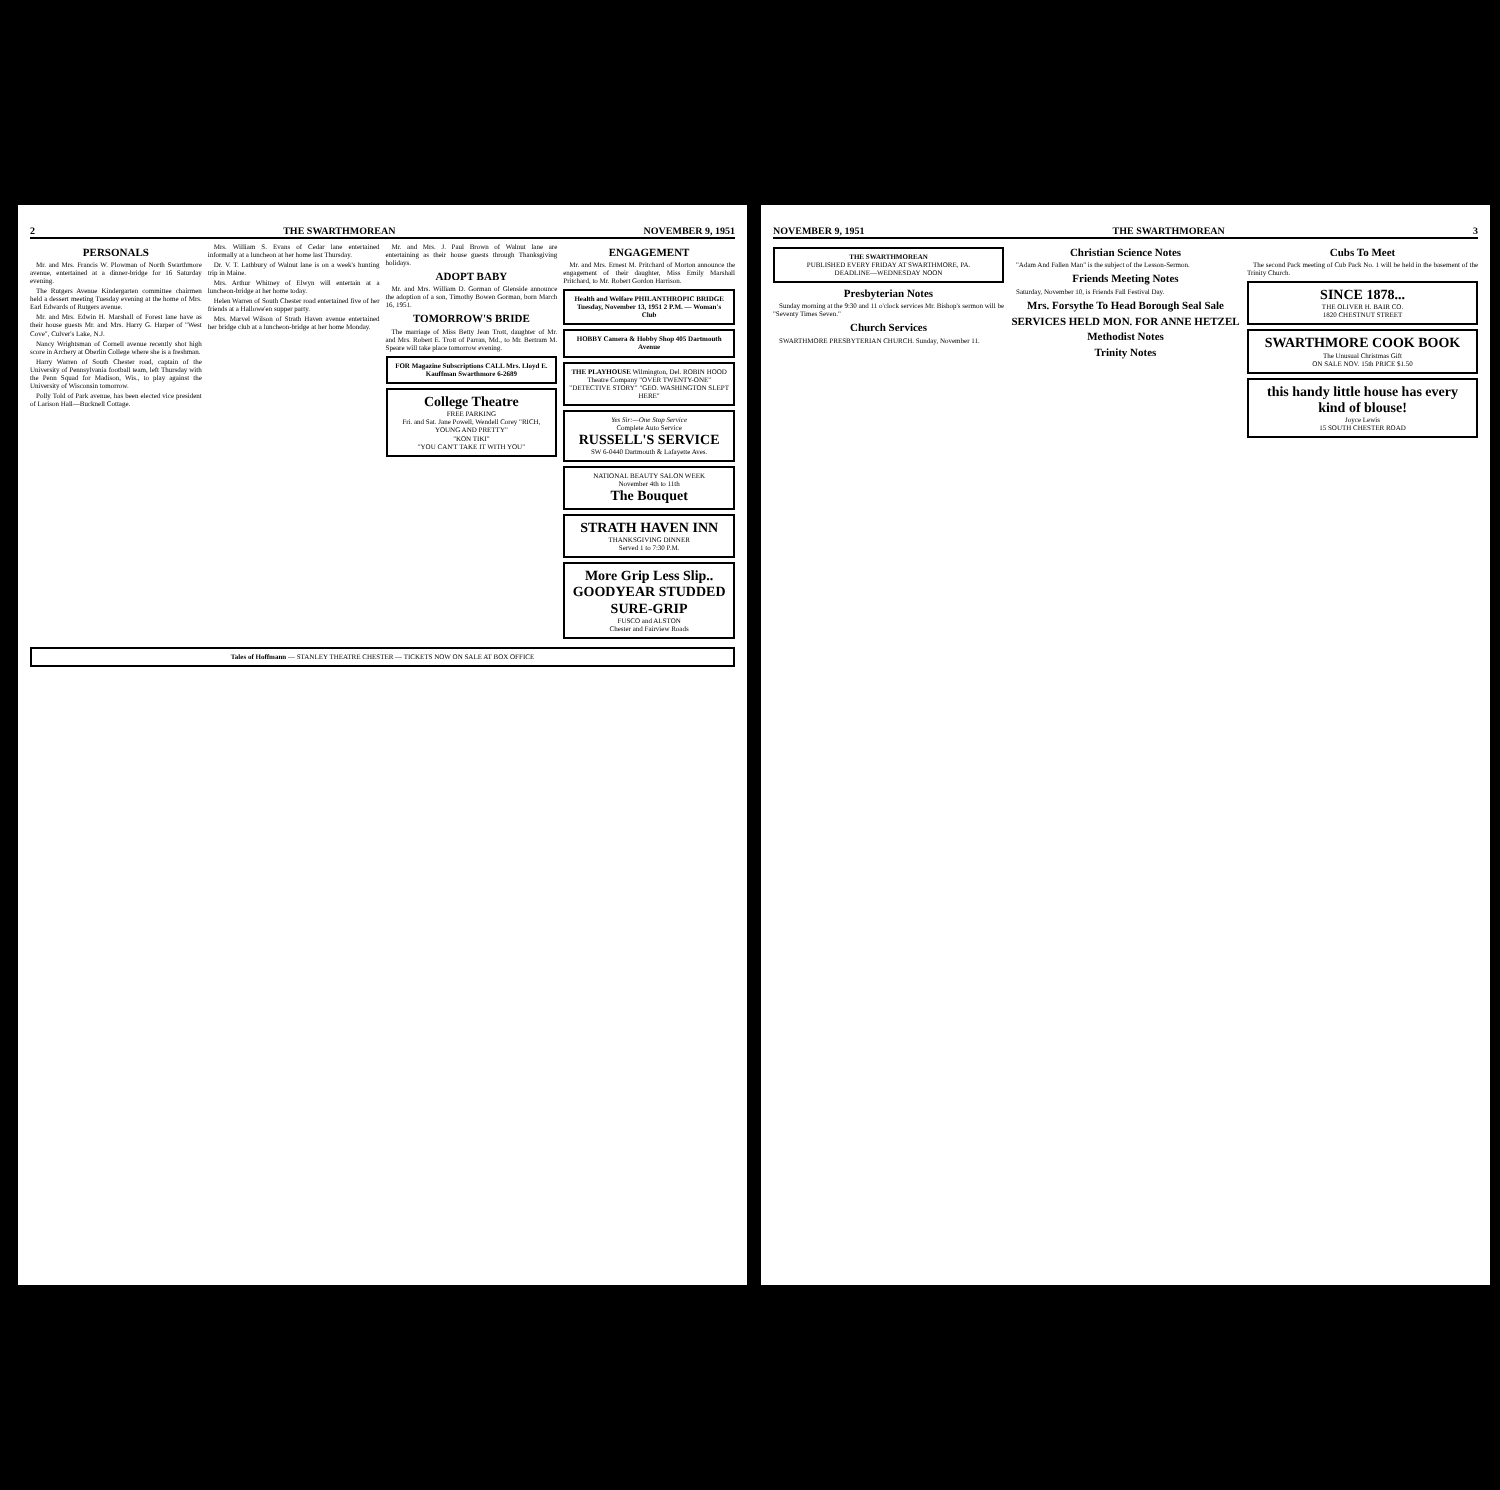2 THE SWARTHMOREAN NOVEMBER 9, 1951
PERSONALS
Mr. and Mrs. Francis W. Plowman of North Swarthmore avenue, entertained at a dinner-bridge for 16 Saturday evening.
The Rutgers Avenue Kindergarten committee chairmen held a dessert meeting Tuesday evening at the home of Mrs. Earl Edwards of Rutgers avenue.
Mr. and Mrs. Edwin H. Marshall of Forest lane have as their house guests Mr. and Mrs. Harry G. Harper of "West Cove", Culver's Lake, N.J.
Nancy Wrightsman of Cornell avenue recently shot high score in Archery at Oberlin College where she is a freshman.
Harry Warren of South Chester road, captain of the University of Pennsylvania football team, left Thursday with the Penn Squad for Madison, Wis., to play against the University of Wisconsin tomorrow.
Polly Told of Park avenue, has been elected vice president of Larison Hall—Bucknell Cottage.
Mrs. William S. Evans of Cedar lane entertained informally at a luncheon at her home last Thursday.
Dr. V. T. Lathbury of Walnut lane is on a week's hunting trip in Maine.
Mrs. Arthur Whitney of Elwyn will entertain at a luncheon-bridge at her home today.
Helen Warren of South Chester road entertained five of her friends at a Hallowe'en supper party.
Mrs. Marvel Wilson of Strath Haven avenue entertained her bridge club at a luncheon-bridge at her home Monday.
Mr. and Mrs. J. Paul Brown of Walnut lane are entertaining as their house guests through Thanksgiving holidays.
ADOPT BABY
Mr. and Mrs. William D. Gorman of Glenside announce the adoption of a son, Timothy Bowen Gorman, born March 16, 1951.
TOMORROW'S BRIDE
The marriage of Miss Betty Jean Trott, daughter of Mr. and Mrs. Robert E. Trott of Parran, Md., to Mr. Bertram M. Speare will take place tomorrow evening.
FOR Magazine Subscriptions CALL Mrs. Lloyd E. Kauffman Swarthmore 6-2689
College Theatre
FREE PARKING
Fri. and Sat. Jane Powell, Wendell Corey "RICH, YOUNG AND PRETTY"
"KON TIKI"
"YOU CAN'T TAKE IT WITH YOU"
ENGAGEMENT
Mr. and Mrs. Ernest M. Pritchard of Morton announce the engagement of their daughter, Miss Emily Marshall Pritchard, to Mr. Robert Gordon Harrison.
Health and Welfare PHILANTHROPIC BRIDGE Tuesday, November 13, 1951 2 P.M. — Woman's Club
HOBBY Camera & Hobby Shop 405 Dartmouth Avenue
THE PLAYHOUSE Wilmington, Del. ROBIN HOOD Theatre Company "OVER TWENTY-ONE" "DETECTIVE STORY" "GEO. WASHINGTON SLEPT HERE"
Yes Sir:—One Stop Service
Complete Auto Service
RUSSELL'S SERVICE
SW 6-0440 Dartmouth & Lafayette Aves.
NATIONAL BEAUTY SALON WEEK
November 4th to 11th
The Bouquet
STRATH HAVEN INN
THANKSGIVING DINNER
Served 1 to 7:30 P.M.
More Grip Less Slip.. GOODYEAR STUDDED SURE-GRIP
FUSCO and ALSTON
Chester and Fairview Roads
Tales of Hoffmann — STANLEY THEATRE CHESTER — TICKETS NOW ON SALE AT BOX OFFICE
NOVEMBER 9, 1951 THE SWARTHMOREAN 3
THE SWARTHMOREAN
PUBLISHED EVERY FRIDAY AT SWARTHMORE, PA.
DEADLINE—WEDNESDAY NOON
Presbyterian Notes
Sunday morning at the 9:30 and 11 o'clock services Mr. Bishop's sermon will be "Seventy Times Seven."
Church Services
SWARTHMORE PRESBYTERIAN CHURCH. Sunday, November 11.
Christian Science Notes
"Adam And Fallen Man" is the subject of the Lesson-Sermon.
Friends Meeting Notes
Saturday, November 10, is Friends Fall Festival Day.
Mrs. Forsythe To Head Borough Seal Sale
SERVICES HELD MON. FOR ANNE HETZEL
Methodist Notes
Trinity Notes
Cubs To Meet
The second Pack meeting of Cub Pack No. 1 will be held in the basement of the Trinity Church.
SINCE 1878...
THE OLIVER H. BAIR CO.
1820 CHESTNUT STREET
SWARTHMORE COOK BOOK
The Unusual Christmas Gift
ON SALE NOV. 15th PRICE $1.50
this handy little house has every kind of blouse!
Joyce Lewis
15 SOUTH CHESTER ROAD